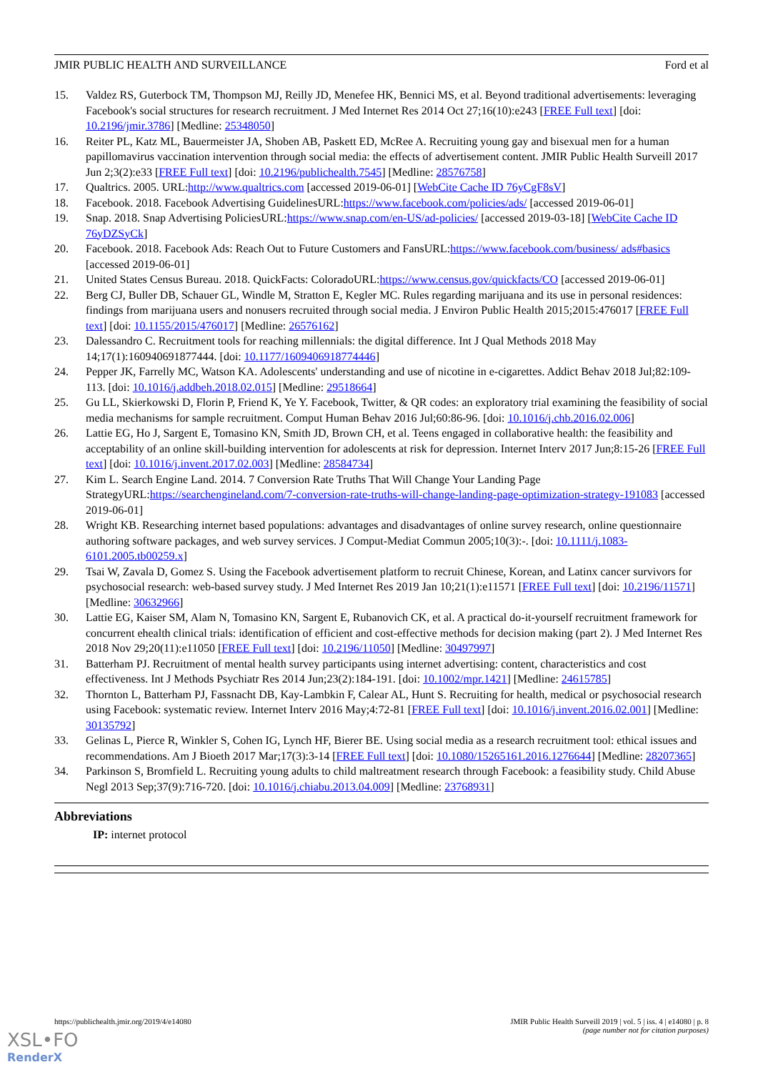JMIR PUBLIC HEALTH AND SURVEILLANCE Ford et al
15. Valdez RS, Guterbock TM, Thompson MJ, Reilly JD, Menefee HK, Bennici MS, et al. Beyond traditional advertisements: leveraging Facebook's social structures for research recruitment. J Med Internet Res 2014 Oct 27;16(10):e243 [FREE Full text] [doi: 10.2196/jmir.3786] [Medline: 25348050]
16. Reiter PL, Katz ML, Bauermeister JA, Shoben AB, Paskett ED, McRee A. Recruiting young gay and bisexual men for a human papillomavirus vaccination intervention through social media: the effects of advertisement content. JMIR Public Health Surveill 2017 Jun 2;3(2):e33 [FREE Full text] [doi: 10.2196/publichealth.7545] [Medline: 28576758]
17. Qualtrics. 2005. URL:http://www.qualtrics.com [accessed 2019-06-01] [WebCite Cache ID 76yCgF8sV]
18. Facebook. 2018. Facebook Advertising GuidelinesURL:https://www.facebook.com/policies/ads/ [accessed 2019-06-01]
19. Snap. 2018. Snap Advertising PoliciesURL:https://www.snap.com/en-US/ad-policies/ [accessed 2019-03-18] [WebCite Cache ID 76yDZSyCk]
20. Facebook. 2018. Facebook Ads: Reach Out to Future Customers and FansURL:https://www.facebook.com/business/ ads#basics [accessed 2019-06-01]
21. United States Census Bureau. 2018. QuickFacts: ColoradoURL:https://www.census.gov/quickfacts/CO [accessed 2019-06-01]
22. Berg CJ, Buller DB, Schauer GL, Windle M, Stratton E, Kegler MC. Rules regarding marijuana and its use in personal residences: findings from marijuana users and nonusers recruited through social media. J Environ Public Health 2015;2015:476017 [FREE Full text] [doi: 10.1155/2015/476017] [Medline: 26576162]
23. Dalessandro C. Recruitment tools for reaching millennials: the digital difference. Int J Qual Methods 2018 May 14;17(1):160940691877444. [doi: 10.1177/1609406918774446]
24. Pepper JK, Farrelly MC, Watson KA. Adolescents' understanding and use of nicotine in e-cigarettes. Addict Behav 2018 Jul;82:109-113. [doi: 10.1016/j.addbeh.2018.02.015] [Medline: 29518664]
25. Gu LL, Skierkowski D, Florin P, Friend K, Ye Y. Facebook, Twitter, & QR codes: an exploratory trial examining the feasibility of social media mechanisms for sample recruitment. Comput Human Behav 2016 Jul;60:86-96. [doi: 10.1016/j.chb.2016.02.006]
26. Lattie EG, Ho J, Sargent E, Tomasino KN, Smith JD, Brown CH, et al. Teens engaged in collaborative health: the feasibility and acceptability of an online skill-building intervention for adolescents at risk for depression. Internet Interv 2017 Jun;8:15-26 [FREE Full text] [doi: 10.1016/j.invent.2017.02.003] [Medline: 28584734]
27. Kim L. Search Engine Land. 2014. 7 Conversion Rate Truths That Will Change Your Landing Page StrategyURL:https://searchengineland.com/7-conversion-rate-truths-will-change-landing-page-optimization-strategy-191083 [accessed 2019-06-01]
28. Wright KB. Researching internet based populations: advantages and disadvantages of online survey research, online questionnaire authoring software packages, and web survey services. J Comput-Mediat Commun 2005;10(3):-. [doi: 10.1111/j.1083-6101.2005.tb00259.x]
29. Tsai W, Zavala D, Gomez S. Using the Facebook advertisement platform to recruit Chinese, Korean, and Latinx cancer survivors for psychosocial research: web-based survey study. J Med Internet Res 2019 Jan 10;21(1):e11571 [FREE Full text] [doi: 10.2196/11571] [Medline: 30632966]
30. Lattie EG, Kaiser SM, Alam N, Tomasino KN, Sargent E, Rubanovich CK, et al. A practical do-it-yourself recruitment framework for concurrent ehealth clinical trials: identification of efficient and cost-effective methods for decision making (part 2). J Med Internet Res 2018 Nov 29;20(11):e11050 [FREE Full text] [doi: 10.2196/11050] [Medline: 30497997]
31. Batterham PJ. Recruitment of mental health survey participants using internet advertising: content, characteristics and cost effectiveness. Int J Methods Psychiatr Res 2014 Jun;23(2):184-191. [doi: 10.1002/mpr.1421] [Medline: 24615785]
32. Thornton L, Batterham PJ, Fassnacht DB, Kay-Lambkin F, Calear AL, Hunt S. Recruiting for health, medical or psychosocial research using Facebook: systematic review. Internet Interv 2016 May;4:72-81 [FREE Full text] [doi: 10.1016/j.invent.2016.02.001] [Medline: 30135792]
33. Gelinas L, Pierce R, Winkler S, Cohen IG, Lynch HF, Bierer BE. Using social media as a research recruitment tool: ethical issues and recommendations. Am J Bioeth 2017 Mar;17(3):3-14 [FREE Full text] [doi: 10.1080/15265161.2016.1276644] [Medline: 28207365]
34. Parkinson S, Bromfield L. Recruiting young adults to child maltreatment research through Facebook: a feasibility study. Child Abuse Negl 2013 Sep;37(9):716-720. [doi: 10.1016/j.chiabu.2013.04.009] [Medline: 23768931]
Abbreviations
IP: internet protocol
https://publichealth.jmir.org/2019/4/e14080 JMIR Public Health Surveill 2019 | vol. 5 | iss. 4 | e14080 | p. 8
(page number not for citation purposes)
XSL•FO
RenderX